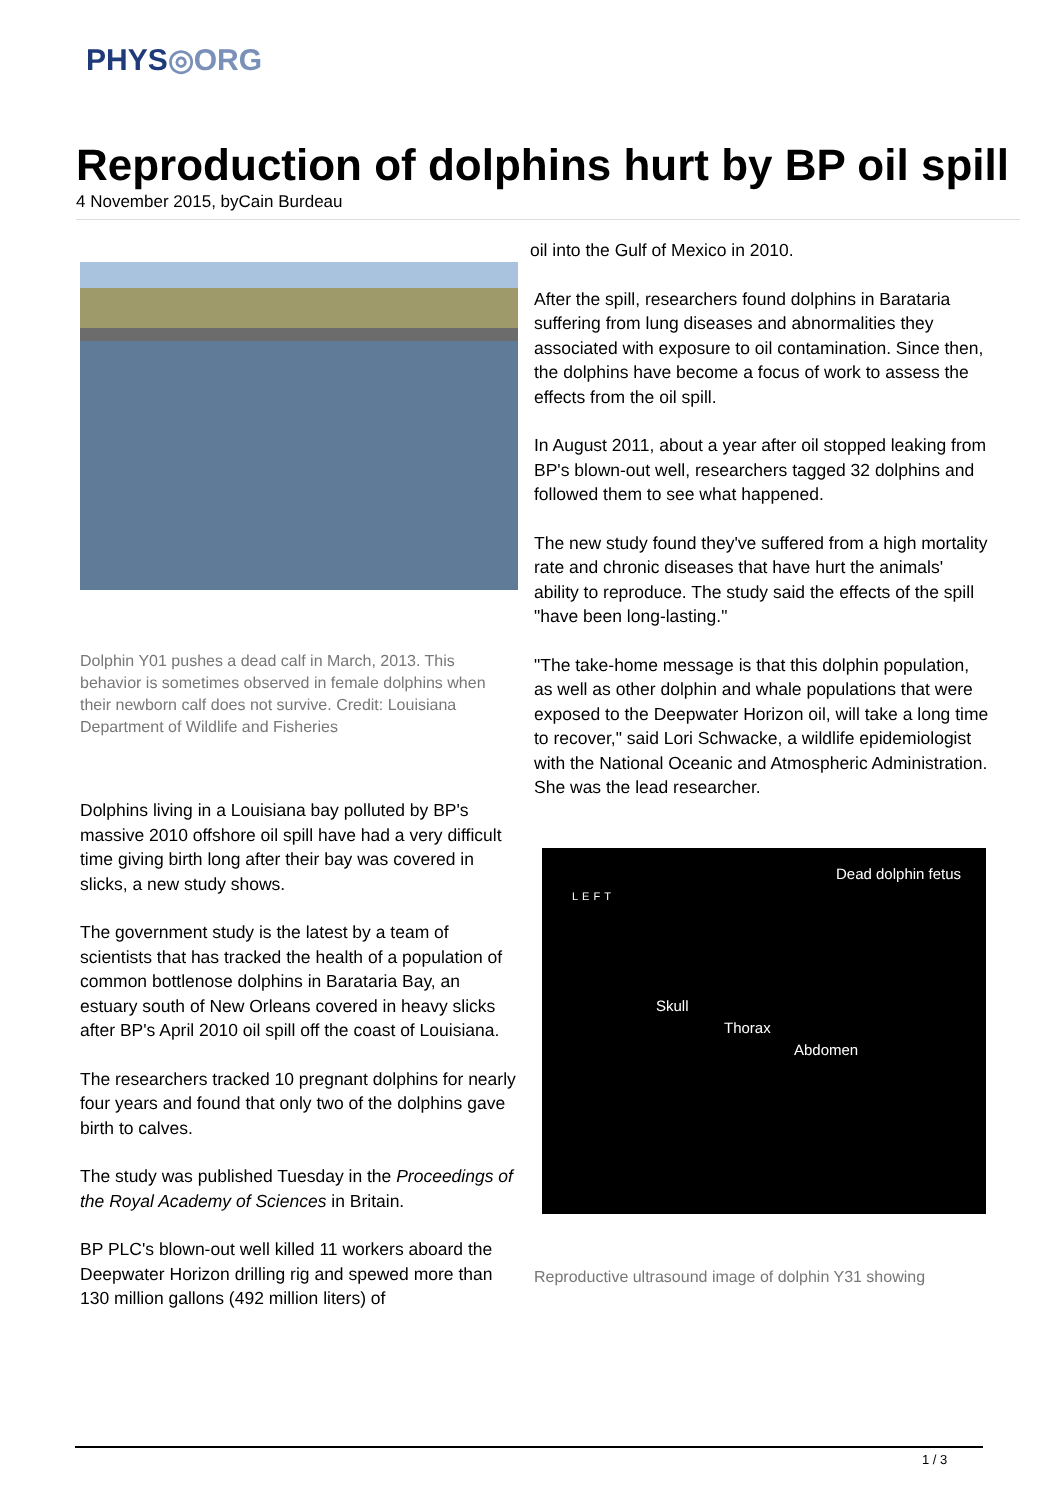PHYS◎ORG
Reproduction of dolphins hurt by BP oil spill
4 November 2015, byCain Burdeau
Dolphin Y01 pushes a dead calf in March, 2013. This behavior is sometimes observed in female dolphins when their newborn calf does not survive. Credit: Louisiana Department of Wildlife and Fisheries
Dolphins living in a Louisiana bay polluted by BP's massive 2010 offshore oil spill have had a very difficult time giving birth long after their bay was covered in slicks, a new study shows.
The government study is the latest by a team of scientists that has tracked the health of a population of common bottlenose dolphins in Barataria Bay, an estuary south of New Orleans covered in heavy slicks after BP's April 2010 oil spill off the coast of Louisiana.
The researchers tracked 10 pregnant dolphins for nearly four years and found that only two of the dolphins gave birth to calves.
The study was published Tuesday in the Proceedings of the Royal Academy of Sciences in Britain.
BP PLC's blown-out well killed 11 workers aboard the Deepwater Horizon drilling rig and spewed more than 130 million gallons (492 million liters) of
oil into the Gulf of Mexico in 2010.
After the spill, researchers found dolphins in Barataria suffering from lung diseases and abnormalities they associated with exposure to oil contamination. Since then, the dolphins have become a focus of work to assess the effects from the oil spill.
In August 2011, about a year after oil stopped leaking from BP's blown-out well, researchers tagged 32 dolphins and followed them to see what happened.
The new study found they've suffered from a high mortality rate and chronic diseases that have hurt the animals' ability to reproduce. The study said the effects of the spill "have been long-lasting."
"The take-home message is that this dolphin population, as well as other dolphin and whale populations that were exposed to the Deepwater Horizon oil, will take a long time to recover," said Lori Schwacke, a wildlife epidemiologist with the National Oceanic and Atmospheric Administration. She was the lead researcher.
Dead dolphin fetus
LEFT
Skull
Thorax
Abdomen
Reproductive ultrasound image of dolphin Y31 showing
1 / 3